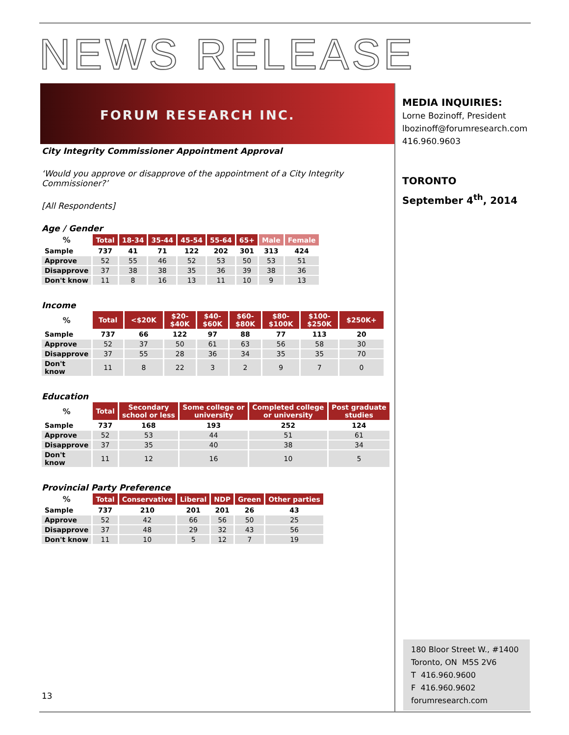NEWS RELEASE
FORUM RESEARCH INC.
MEDIA INQUIRIES:
Lorne Bozinoff, President
lbozinoff@forumresearch.com
416.960.9603
TORONTO
September 4<sup>th</sup>, 2014
City Integrity Commissioner Appointment Approval
‘Would you approve or disapprove of the appointment of a City Integrity Commissioner?’
[All Respondents]
Age / Gender
| % | Total | 18-34 | 35-44 | 45-54 | 55-64 | 65+ | Male | Female |
| --- | --- | --- | --- | --- | --- | --- | --- | --- |
| Sample | 737 | 41 | 71 | 122 | 202 | 301 | 313 | 424 |
| Approve | 52 | 55 | 46 | 52 | 53 | 50 | 53 | 51 |
| Disapprove | 37 | 38 | 38 | 35 | 36 | 39 | 38 | 36 |
| Don't know | 11 | 8 | 16 | 13 | 11 | 10 | 9 | 13 |
Income
| % | Total | <$20K | $20- $40K | $40- $60K | $60- $80K | $80- $100K | $100- $250K | $250K+ |
| --- | --- | --- | --- | --- | --- | --- | --- | --- |
| Sample | 737 | 66 | 122 | 97 | 88 | 77 | 113 | 20 |
| Approve | 52 | 37 | 50 | 61 | 63 | 56 | 58 | 30 |
| Disapprove | 37 | 55 | 28 | 36 | 34 | 35 | 35 | 70 |
| Don't know | 11 | 8 | 22 | 3 | 2 | 9 | 7 | 0 |
Education
| % | Total | Secondary school or less | Some college or university | Completed college or university | Post graduate studies |
| --- | --- | --- | --- | --- | --- |
| Sample | 737 | 168 | 193 | 252 | 124 |
| Approve | 52 | 53 | 44 | 51 | 61 |
| Disapprove | 37 | 35 | 40 | 38 | 34 |
| Don't know | 11 | 12 | 16 | 10 | 5 |
Provincial Party Preference
| % | Total | Conservative | Liberal | NDP | Green | Other parties |
| --- | --- | --- | --- | --- | --- | --- |
| Sample | 737 | 210 | 201 | 201 | 26 | 43 |
| Approve | 52 | 42 | 66 | 56 | 50 | 25 |
| Disapprove | 37 | 48 | 29 | 32 | 43 | 56 |
| Don't know | 11 | 10 | 5 | 12 | 7 | 19 |
13
180 Bloor Street W., #1400
Toronto, ON M5S 2V6
T 416.960.9600
F 416.960.9602
forumresearch.com